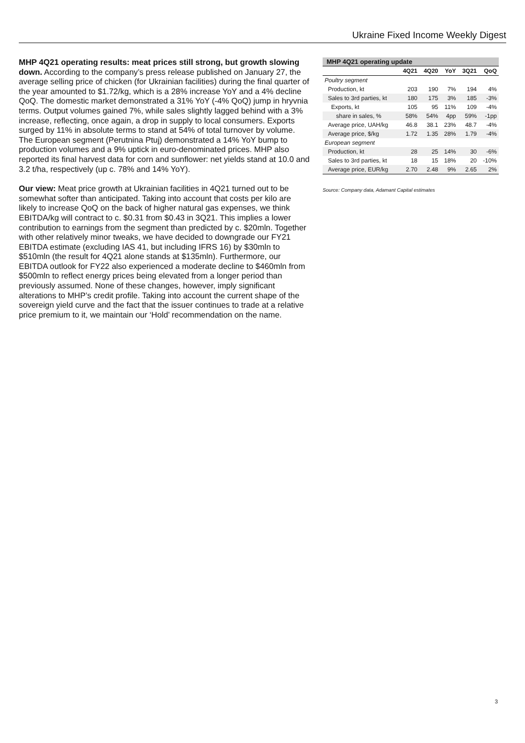Ukraine Fixed Income Weekly Digest
MHP 4Q21 operating results: meat prices still strong, but growth slowing down. According to the company’s press release published on January 27, the average selling price of chicken (for Ukrainian facilities) during the final quarter of the year amounted to $1.72/kg, which is a 28% increase YoY and a 4% decline QoQ. The domestic market demonstrated a 31% YoY (-4% QoQ) jump in hryvnia terms. Output volumes gained 7%, while sales slightly lagged behind with a 3% increase, reflecting, once again, a drop in supply to local consumers. Exports surged by 11% in absolute terms to stand at 54% of total turnover by volume. The European segment (Perutnina Ptuj) demonstrated a 14% YoY bump to production volumes and a 9% uptick in euro-denominated prices. MHP also reported its final harvest data for corn and sunflower: net yields stand at 10.0 and 3.2 t/ha, respectively (up c. 78% and 14% YoY).
Our view: Meat price growth at Ukrainian facilities in 4Q21 turned out to be somewhat softer than anticipated. Taking into account that costs per kilo are likely to increase QoQ on the back of higher natural gas expenses, we think EBITDA/kg will contract to c. $0.31 from $0.43 in 3Q21. This implies a lower contribution to earnings from the segment than predicted by c. $20mln. Together with other relatively minor tweaks, we have decided to downgrade our FY21 EBITDA estimate (excluding IAS 41, but including IFRS 16) by $30mln to $510mln (the result for 4Q21 alone stands at $135mln). Furthermore, our EBITDA outlook for FY22 also experienced a moderate decline to $460mln from $500mln to reflect energy prices being elevated from a longer period than previously assumed. None of these changes, however, imply significant alterations to MHP’s credit profile. Taking into account the current shape of the sovereign yield curve and the fact that the issuer continues to trade at a relative price premium to it, we maintain our ‘Hold’ recommendation on the name.
MHP 4Q21 operating update
| | 4Q21 | 4Q20 | YoY | 3Q21 | QoQ |
| --- | --- | --- | --- | --- | --- |
| Poultry segment | | | | | |
| Production, kt | 203 | 190 | 7% | 194 | 4% |
| Sales to 3rd parties, kt | 180 | 175 | 3% | 185 | -3% |
| Exports, kt | 105 | 95 | 11% | 109 | -4% |
| share in sales, % | 58% | 54% | 4pp | 59% | -1pp |
| Average price, UAH/kg | 46.8 | 38.1 | 23% | 48.7 | -4% |
| Average price, $/kg | 1.72 | 1.35 | 28% | 1.79 | -4% |
| European segment | | | | | |
| Production, kt | 28 | 25 | 14% | 30 | -6% |
| Sales to 3rd parties, kt | 18 | 15 | 18% | 20 | -10% |
| Average price, EUR/kg | 2.70 | 2.48 | 9% | 2.65 | 2% |
Source: Company data, Adamant Capital estimates
3